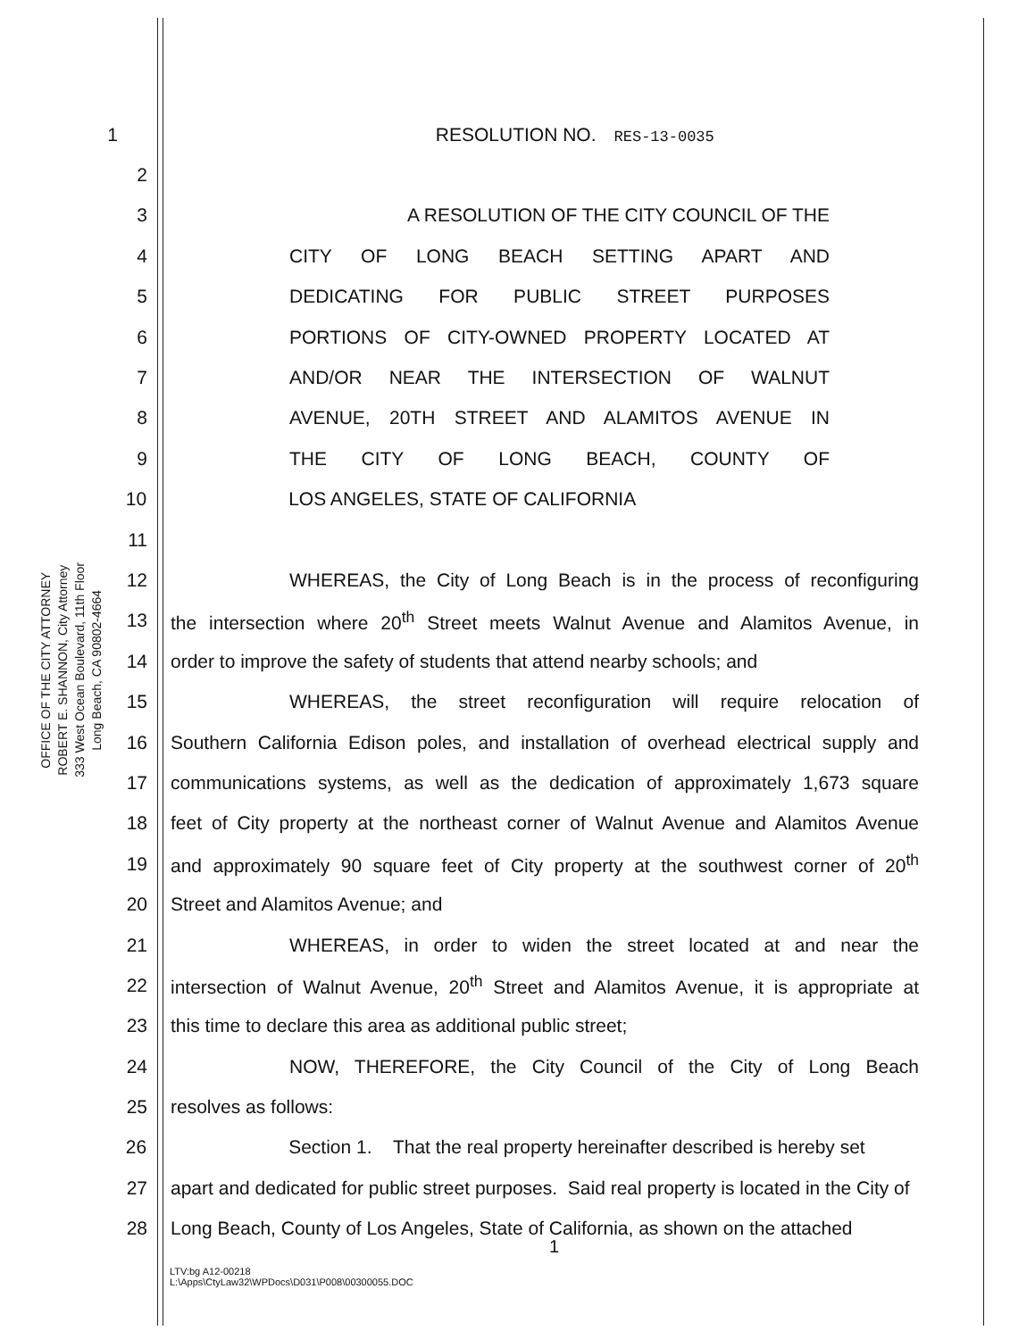OFFICE OF THE CITY ATTORNEY
ROBERT E. SHANNON, City Attorney
333 West Ocean Boulevard, 11th Floor
Long Beach, CA 90802-4664
1 RESOLUTION NO. RES-13-0035
2
3 A RESOLUTION OF THE CITY COUNCIL OF THE
4 CITY OF LONG BEACH SETTING APART AND
5 DEDICATING FOR PUBLIC STREET PURPOSES
6 PORTIONS OF CITY-OWNED PROPERTY LOCATED AT
7 AND/OR NEAR THE INTERSECTION OF WALNUT
8 AVENUE, 20TH STREET AND ALAMITOS AVENUE IN
9 THE CITY OF LONG BEACH, COUNTY OF
10 LOS ANGELES, STATE OF CALIFORNIA
11
12 WHEREAS, the City of Long Beach is in the process of reconfiguring
13 the intersection where 20<sup>th</sup> Street meets Walnut Avenue and Alamitos Avenue, in
14 order to improve the safety of students that attend nearby schools; and
15 WHEREAS, the street reconfiguration will require relocation of
16 Southern California Edison poles, and installation of overhead electrical supply and
17 communications systems, as well as the dedication of approximately 1,673 square
18 feet of City property at the northeast corner of Walnut Avenue and Alamitos Avenue
19 and approximately 90 square feet of City property at the southwest corner of 20<sup>th</sup>
20 Street and Alamitos Avenue; and
21 WHEREAS, in order to widen the street located at and near the
22 intersection of Walnut Avenue, 20<sup>th</sup> Street and Alamitos Avenue, it is appropriate at
23 this time to declare this area as additional public street;
24 NOW, THEREFORE, the City Council of the City of Long Beach
25 resolves as follows:
26 Section 1. That the real property hereinafter described is hereby set
27 apart and dedicated for public street purposes. Said real property is located in the City of
28 Long Beach, County of Los Angeles, State of California, as shown on the attached
1
LTV:bg A12-00218
L:\Apps\CtyLaw32\WPDocs\D031\P008\00300055.DOC